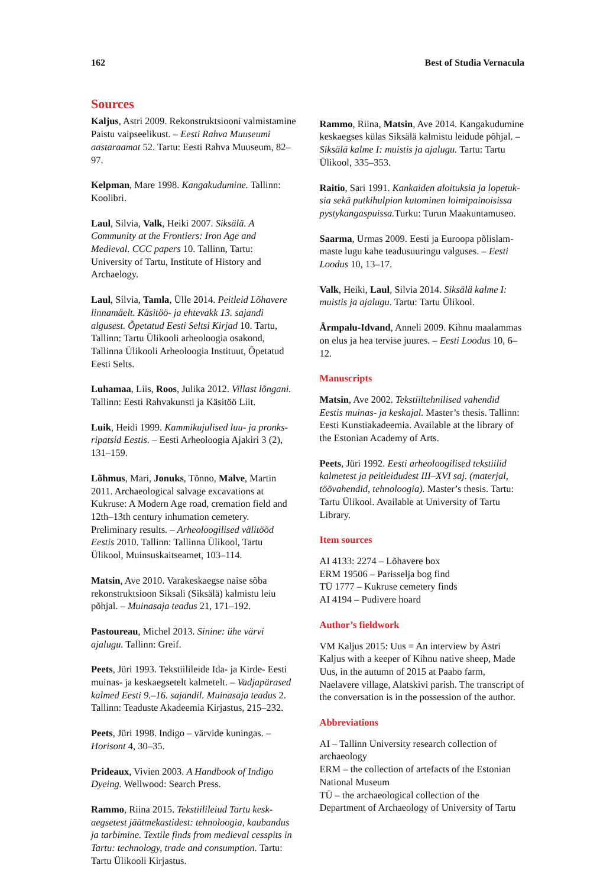162 Best of Studia Vernacula
Sources
Kaljus, Astri 2009. Rekonstruktsiooni valmista­mine Paistu vaipseelikust. – Eesti Rahva Muuseumi aastaraamat 52. Tartu: Eesti Rahva Muuseum, 82–97.
Kelpman, Mare 1998. Kangakudumine. Tallinn: Koolibri.
Laul, Silvia, Valk, Heiki 2007. Siksälä. A Community at the Frontiers: Iron Age and Medieval. CCC papers 10. Tallinn, Tartu: University of Tartu, Institute of History and Archaelogy.
Laul, Silvia, Tamla, Ülle 2014. Peitleid Lõhavere linnamäelt. Käsitöö- ja ehtevakk 13. sajandi algusest. Õpetatud Eesti Seltsi Kirjad 10. Tartu, Tallinn: Tartu Ülikooli arheoloogia osakond, Tallinna Ülikooli Arheoloogia Instituut, Õpetatud Eesti Selts.
Luhamaa, Liis, Roos, Julika 2012. Villast lõngani. Tallinn: Eesti Rahvakunsti ja Käsitöö Liit.
Luik, Heidi 1999. Kammikujulised luu- ja pronks­ripatsid Eestis. – Eesti Arheoloogia Ajakiri 3 (2), 131–159.
Lõhmus, Mari, Jonuks, Tõnno, Malve, Martin 2011. Archaeological salvage excavations at Kukruse: A Modern Age road, cremation field and 12th–13th century inhumation cemetery. Preliminary results. – Arheoloogilised välitööd Eestis 2010. Tallinn: Tallinna Ülikool, Tartu Ülikool, Muinsuskaitseamet, 103–114.
Matsin, Ave 2010. Varakeskaegse naise sõba rekonstruktsioon Siksali (Siksälä) kalmistu leiu põhjal. – Muinasaja teadus 21, 171–192.
Pastoureau, Michel 2013. Sinine: ühe värvi ajalugu. Tallinn: Greif.
Peets, Jüri 1993. Tekstiilileide Ida- ja Kirde- Eesti muinas- ja keskaegsetelt kalmetelt. – Vadjapärased kalmed Eesti 9.–16. sajandil. Muinasaja teadus 2. Tallinn: Teaduste Akadeemia Kirjastus, 215–232.
Peets, Jüri 1998. Indigo – värvide kuningas. – Horisont 4, 30–35.
Prideaux, Vivien 2003. A Handbook of Indigo Dyeing. Wellwood: Search Press.
Rammo, Riina 2015. Tekstiilileiud Tartu kesk­aegsetest jäätmekastidest: tehnoloogia, kaubandus ja tarbimine. Textile finds from medieval cesspits in Tartu: technology, trade and consumption. Tartu: Tartu Ülikooli Kirjastus.
Rammo, Riina, Matsin, Ave 2014. Kangakudumine keskaegses külas Siksälä kal­mistu leidude põhjal. – Siksälä kalme I: muistis ja ajalugu. Tartu: Tartu Ülikool, 335–353.
Raitio, Sari 1991. Kankaiden aloituksia ja lopetuk­sia sekä putkihulpion kutominen loimipainoisissa pystykangaspuissa. Turku: Turun Maakuntamuseo.
Saarma, Urmas 2009. Eesti ja Euroopa põlislam­maste lugu kahe teadusuuringu valguses. – Eesti Loodus 10, 13–17.
Valk, Heiki, Laul, Silvia 2014. Siksälä kalme I: muistis ja ajalugu. Tartu: Tartu Ülikool.
Ärmpalu-Idvand, Anneli 2009. Kihnu maalam­mas on elus ja hea tervise juures. – Eesti Loodus 10, 6–12.
Manuscripts
Matsin, Ave 2002. Tekstiiltehnilised vahendid Eestis muinas- ja keskajal. Master’s thesis. Tallinn: Eesti Kunstiakadeemia. Available at the library of the Estonian Academy of Arts.
Peets, Jüri 1992. Eesti arheoloogilised tekstiilid kalmetest ja peitleidudest III–XVI saj. (materjal, töövahendid, tehnoloogia). Master’s thesis. Tartu: Tartu Ülikool. Available at University of Tartu Library.
Item sources
AI 4133: 2274 – Lõhavere box
ERM 19506 – Parisselja bog find
TÜ 1777 – Kukruse cemetery finds
AI 4194 – Pudivere hoard
Author’s fieldwork
VM Kaljus 2015: Uus = An interview by Astri Kaljus with a keeper of Kihnu native sheep, Made Uus, in the autumn of 2015 at Paabo farm, Naelavere village, Alatskivi parish. The transcript of the conversation is in the possession of the author.
Abbreviations
AI – Tallinn University research collection of archaeology
ERM – the collection of artefacts of the Estonian National Museum
TÜ – the archaeological collection of the Department of Archaeology of University of Tartu